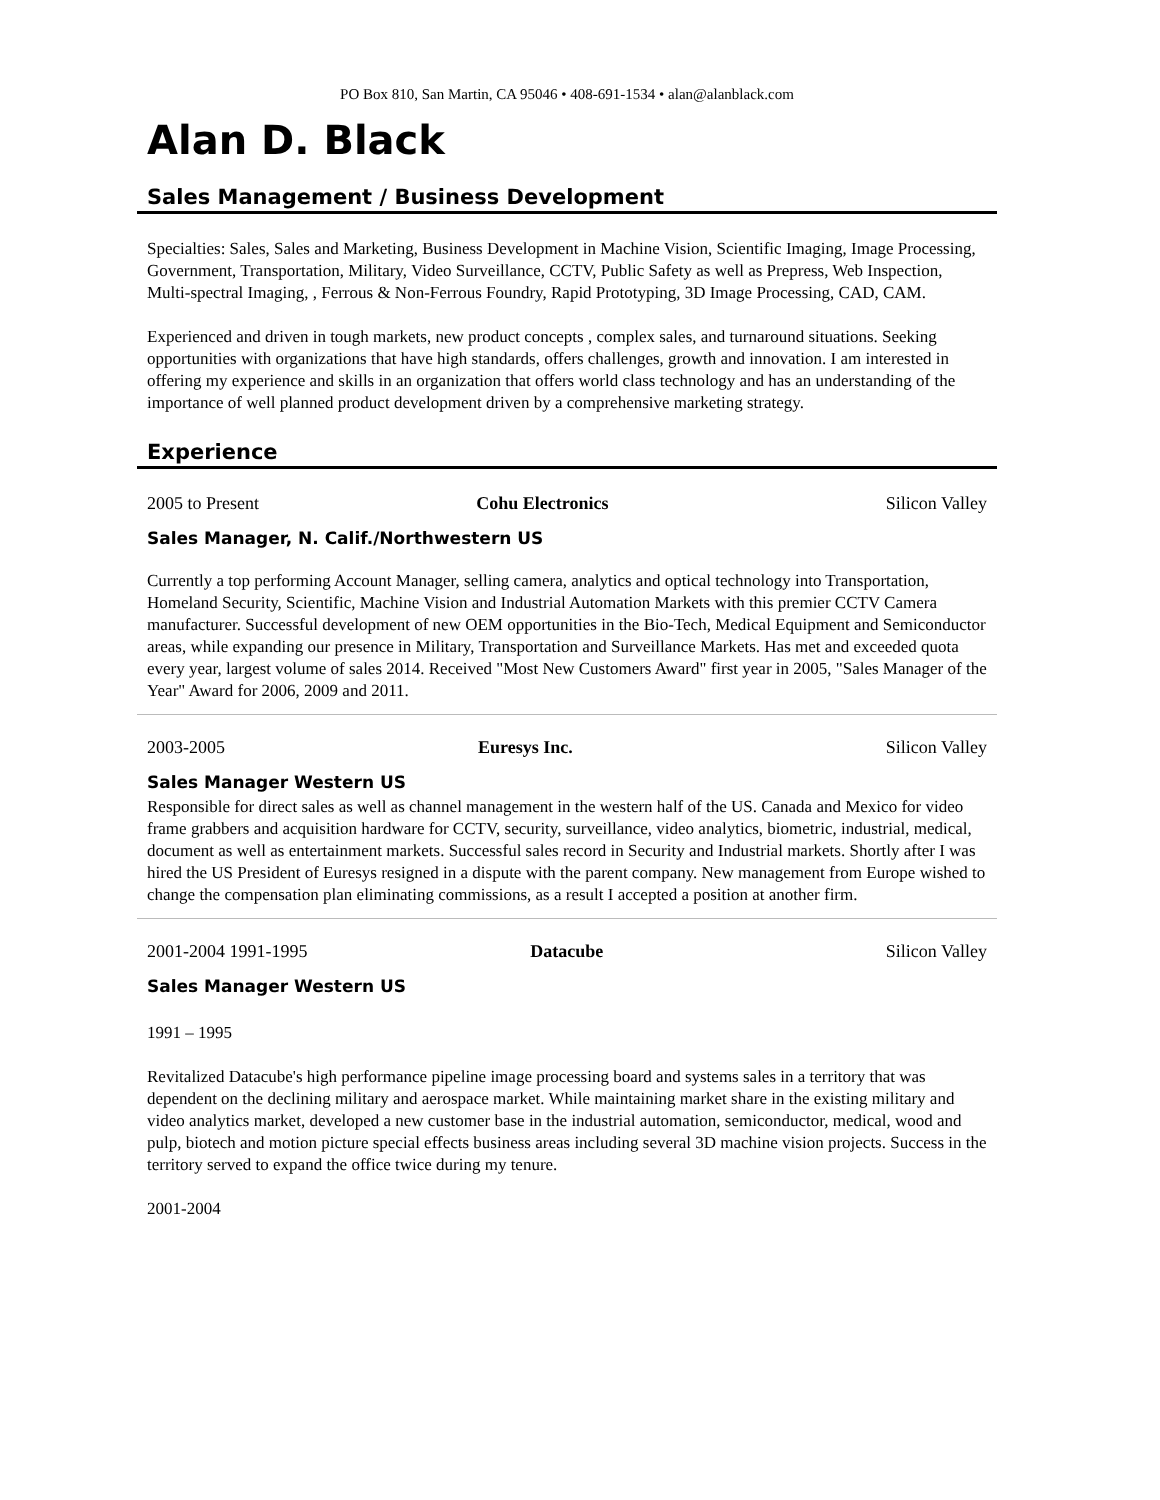PO Box 810, San Martin, CA 95046 • 408-691-1534 • alan@alanblack.com
Alan D. Black
Sales Management / Business Development
Specialties: Sales, Sales and Marketing, Business Development in Machine Vision, Scientific Imaging, Image Processing, Government, Transportation, Military, Video Surveillance, CCTV, Public Safety as well as Prepress, Web Inspection, Multi-spectral Imaging, , Ferrous & Non-Ferrous Foundry, Rapid Prototyping, 3D Image Processing, CAD, CAM.
Experienced and driven in tough markets, new product concepts , complex sales, and turnaround situations. Seeking opportunities with organizations that have high standards, offers challenges, growth and innovation. I am interested in offering my experience and skills in an organization that offers world class technology and has an understanding of the importance of well planned product development driven by a comprehensive marketing strategy.
Experience
2005 to Present Cohu Electronics Silicon Valley
Sales Manager, N. Calif./Northwestern US
Currently a top performing Account Manager, selling camera, analytics and optical technology into Transportation, Homeland Security, Scientific, Machine Vision and Industrial Automation Markets with this premier CCTV Camera manufacturer. Successful development of new OEM opportunities in the Bio-Tech, Medical Equipment and Semiconductor areas, while expanding our presence in Military, Transportation and Surveillance Markets. Has met and exceeded quota every year, largest volume of sales 2014. Received "Most New Customers Award" first year in 2005, "Sales Manager of the Year" Award for 2006, 2009 and 2011.
2003-2005 Euresys Inc. Silicon Valley
Sales Manager Western US
Responsible for direct sales as well as channel management in the western half of the US. Canada and Mexico for video frame grabbers and acquisition hardware for CCTV, security, surveillance, video analytics, biometric, industrial, medical, document as well as entertainment markets. Successful sales record in Security and Industrial markets. Shortly after I was hired the US President of Euresys resigned in a dispute with the parent company. New management from Europe wished to change the compensation plan eliminating commissions, as a result I accepted a position at another firm.
2001-2004 1991-1995 Datacube Silicon Valley
Sales Manager Western US
1991 – 1995
Revitalized Datacube's high performance pipeline image processing board and systems sales in a territory that was dependent on the declining military and aerospace market. While maintaining market share in the existing military and video analytics market, developed a new customer base in the industrial automation, semiconductor, medical, wood and pulp, biotech and motion picture special effects business areas including several 3D machine vision projects. Success in the territory served to expand the office twice during my tenure.
2001-2004